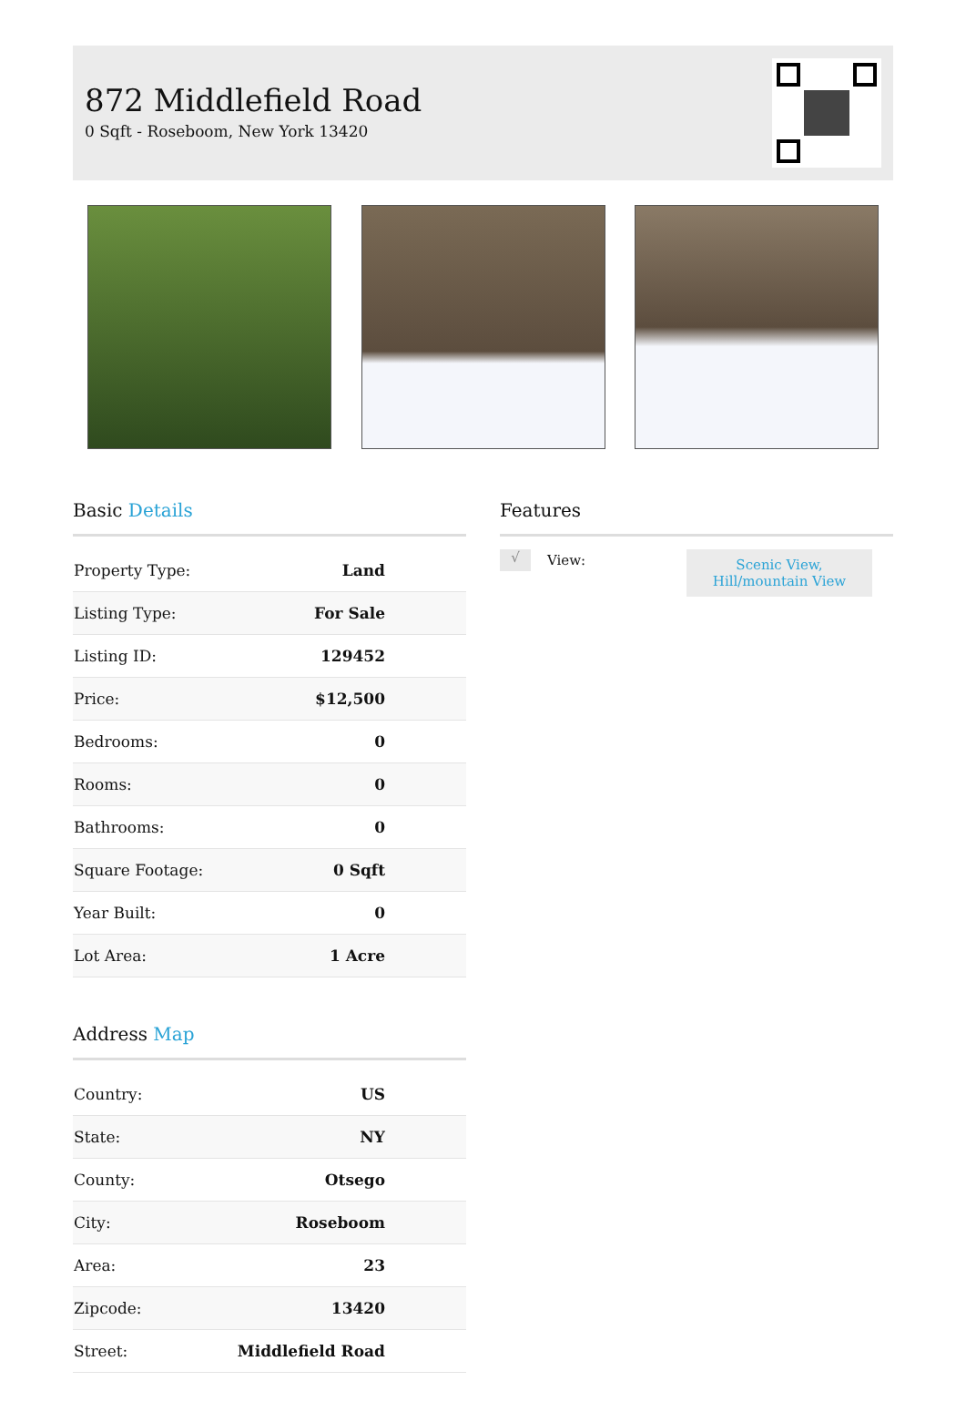872 Middlefield Road
0 Sqft - Roseboom, New York 13420
Basic Details
| Property Type: | Land |
| Listing Type: | For Sale |
| Listing ID: | 129452 |
| Price: | $12,500 |
| Bedrooms: | 0 |
| Rooms: | 0 |
| Bathrooms: | 0 |
| Square Footage: | 0 Sqft |
| Year Built: | 0 |
| Lot Area: | 1 Acre |
Address Map
| Country: | US |
| State: | NY |
| County: | Otsego |
| City: | Roseboom |
| Area: | 23 |
| Zipcode: | 13420 |
| Street: | Middlefield Road |
Features
√
View:
Scenic View,
Hill/mountain View